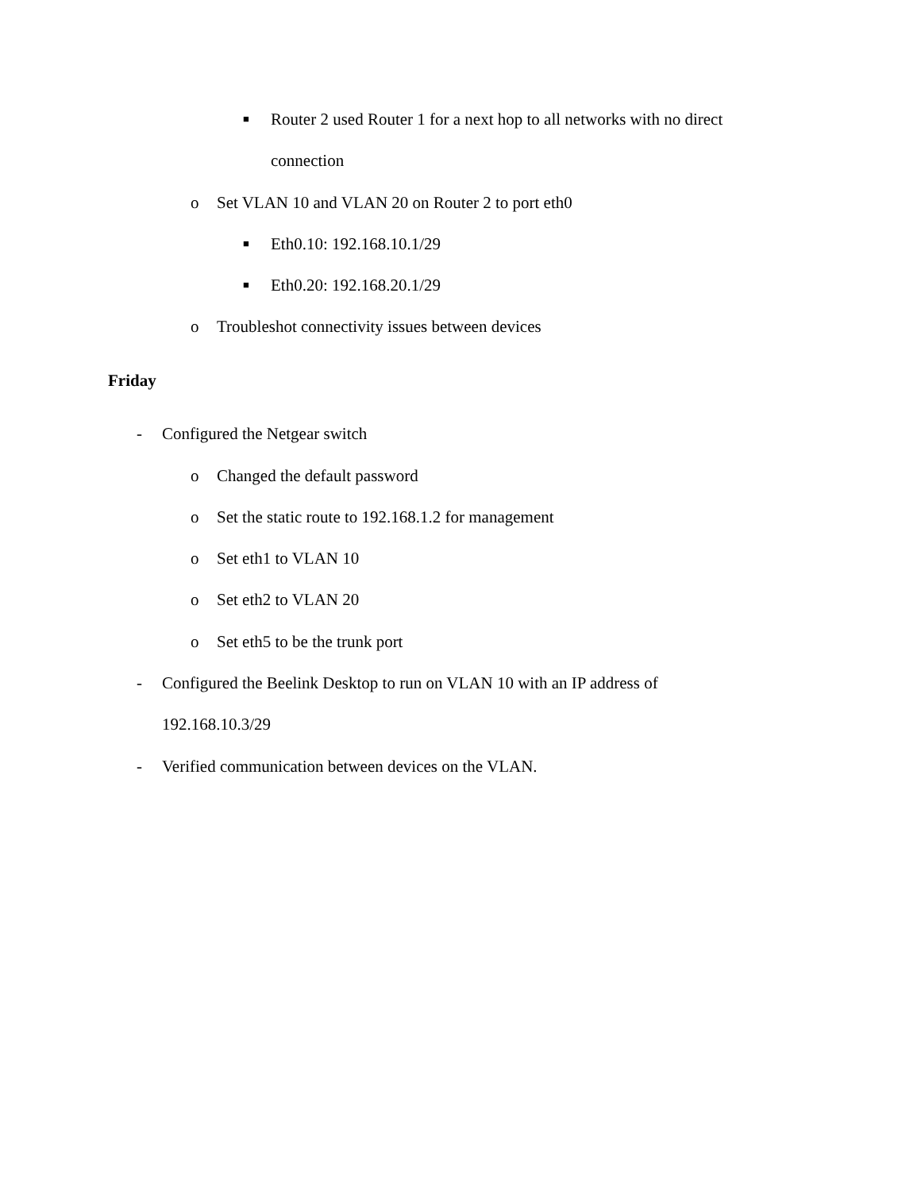■ Router 2 used Router 1 for a next hop to all networks with no direct
connection
o Set VLAN 10 and VLAN 20 on Router 2 to port eth0
■ Eth0.10: 192.168.10.1/29
■ Eth0.20: 192.168.20.1/29
o Troubleshot connectivity issues between devices
Friday
- Configured the Netgear switch
o Changed the default password
o Set the static route to 192.168.1.2 for management
o Set eth1 to VLAN 10
o Set eth2 to VLAN 20
o Set eth5 to be the trunk port
- Configured the Beelink Desktop to run on VLAN 10 with an IP address of
192.168.10.3/29
- Verified communication between devices on the VLAN.